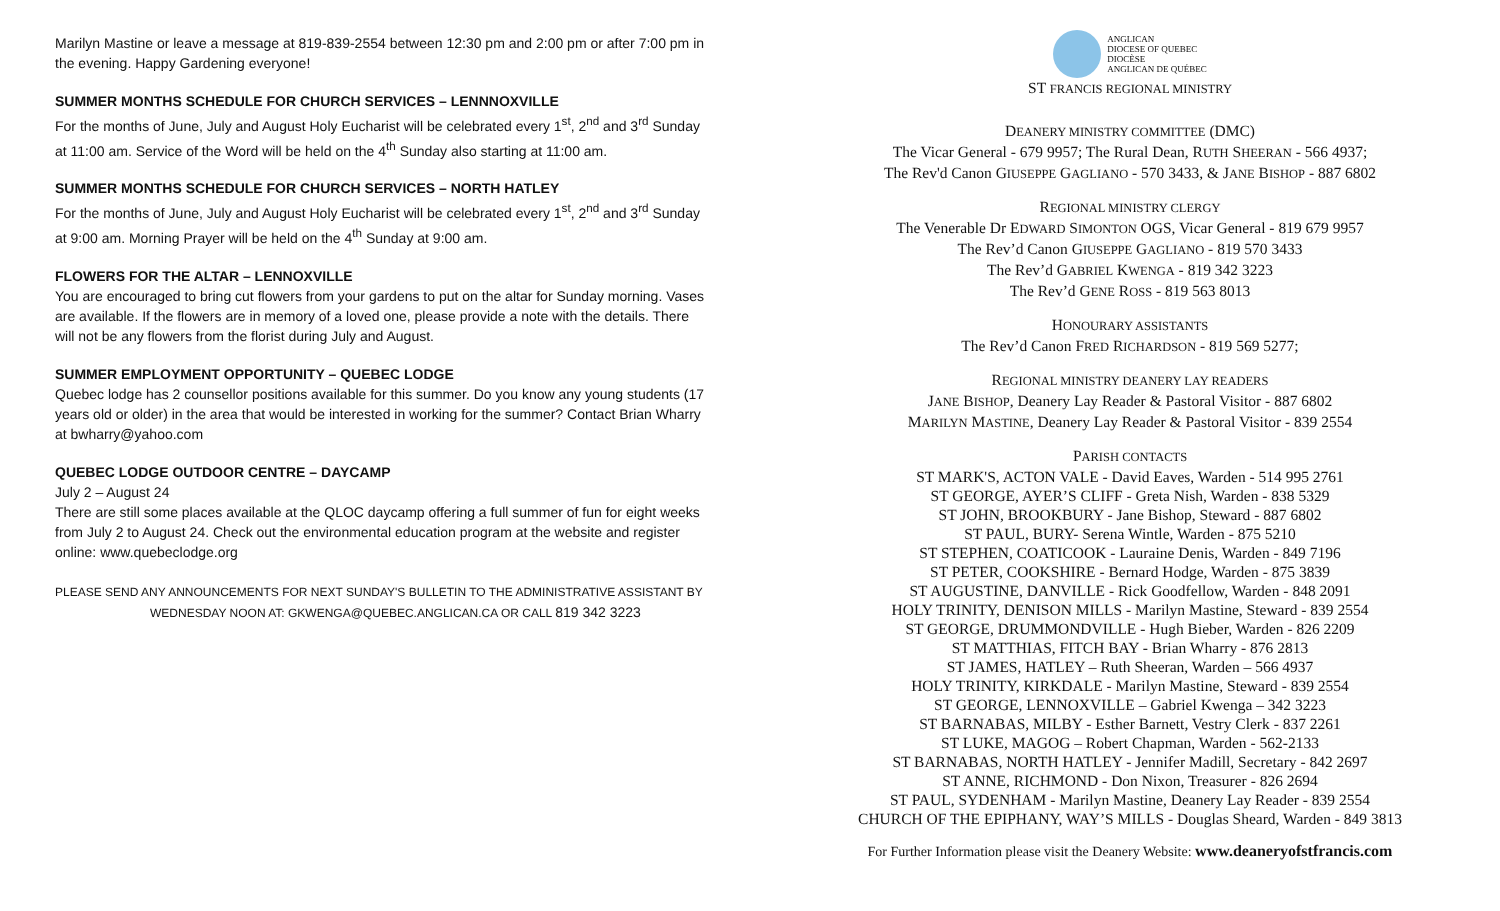Marilyn Mastine or leave a message at 819-839-2554 between 12:30 pm and 2:00 pm or after 7:00 pm in the evening. Happy Gardening everyone!
SUMMER MONTHS SCHEDULE FOR CHURCH SERVICES – LENNNOXVILLE
For the months of June, July and August Holy Eucharist will be celebrated every 1<sup>st</sup>, 2<sup>nd</sup> and 3<sup>rd</sup> Sunday at 11:00 am. Service of the Word will be held on the 4<sup>th</sup> Sunday also starting at 11:00 am.
SUMMER MONTHS SCHEDULE FOR CHURCH SERVICES – NORTH HATLEY
For the months of June, July and August Holy Eucharist will be celebrated every 1<sup>st</sup>, 2<sup>nd</sup> and 3<sup>rd</sup> Sunday at 9:00 am. Morning Prayer will be held on the 4<sup>th</sup> Sunday at 9:00 am.
FLOWERS FOR THE ALTAR – LENNOXVILLE
You are encouraged to bring cut flowers from your gardens to put on the altar for Sunday morning. Vases are available. If the flowers are in memory of a loved one, please provide a note with the details. There will not be any flowers from the florist during July and August.
SUMMER EMPLOYMENT OPPORTUNITY – QUEBEC LODGE
Quebec lodge has 2 counsellor positions available for this summer. Do you know any young students (17 years old or older) in the area that would be interested in working for the summer? Contact Brian Wharry at bwharry@yahoo.com
QUEBEC LODGE OUTDOOR CENTRE – DAYCAMP
July 2 – August 24
There are still some places available at the QLOC daycamp offering a full summer of fun for eight weeks from July 2 to August 24. Check out the environmental education program at the website and register online: www.quebeclodge.org
PLEASE SEND ANY ANNOUNCEMENTS FOR NEXT SUNDAY'S BULLETIN TO THE ADMINISTRATIVE ASSISTANT BY
WEDNESDAY NOON AT: GKWENGA@QUEBEC.ANGLICAN.CA OR CALL 819 342 3223
ANGLICAN
DIOCESE OF QUEBEC
DIOCÈSE
ANGLICAN DE QUÉBEC
ST FRANCIS REGIONAL MINISTRY
DEANERY MINISTRY COMMITTEE (DMC)
The Vicar General - 679 9957; The Rural Dean, RUTH SHEERAN - 566 4937;
The Rev'd Canon GIUSEPPE GAGLIANO - 570 3433, & JANE BISHOP - 887 6802
REGIONAL MINISTRY CLERGY
The Venerable Dr EDWARD SIMONTON OGS, Vicar General - 819 679 9957
The Rev’d Canon GIUSEPPE GAGLIANO - 819 570 3433
The Rev’d GABRIEL KWENGA - 819 342 3223
The Rev’d GENE ROSS - 819 563 8013
HONOURARY ASSISTANTS
The Rev’d Canon FRED RICHARDSON - 819 569 5277;
REGIONAL MINISTRY DEANERY LAY READERS
JANE BISHOP, Deanery Lay Reader & Pastoral Visitor - 887 6802
MARILYN MASTINE, Deanery Lay Reader & Pastoral Visitor - 839 2554
PARISH CONTACTS
ST MARK'S, ACTON VALE - David Eaves, Warden - 514 995 2761
ST GEORGE, AYER’S CLIFF - Greta Nish, Warden - 838 5329
ST JOHN, BROOKBURY - Jane Bishop, Steward - 887 6802
ST PAUL, BURY- Serena Wintle, Warden - 875 5210
ST STEPHEN, COATICOOK - Lauraine Denis, Warden - 849 7196
ST PETER, COOKSHIRE - Bernard Hodge, Warden - 875 3839
ST AUGUSTINE, DANVILLE - Rick Goodfellow, Warden - 848 2091
HOLY TRINITY, DENISON MILLS - Marilyn Mastine, Steward - 839 2554
ST GEORGE, DRUMMONDVILLE - Hugh Bieber, Warden - 826 2209
ST MATTHIAS, FITCH BAY - Brian Wharry - 876 2813
ST JAMES, HATLEY – Ruth Sheeran, Warden – 566 4937
HOLY TRINITY, KIRKDALE - Marilyn Mastine, Steward - 839 2554
ST GEORGE, LENNOXVILLE – Gabriel Kwenga – 342 3223
ST BARNABAS, MILBY - Esther Barnett, Vestry Clerk - 837 2261
ST LUKE, MAGOG – Robert Chapman, Warden - 562-2133
ST BARNABAS, NORTH HATLEY - Jennifer Madill, Secretary - 842 2697
ST ANNE, RICHMOND - Don Nixon, Treasurer - 826 2694
ST PAUL, SYDENHAM - Marilyn Mastine, Deanery Lay Reader - 839 2554
CHURCH OF THE EPIPHANY, WAY’S MILLS - Douglas Sheard, Warden - 849 3813
For Further Information please visit the Deanery Website: www.deaneryofstfrancis.com